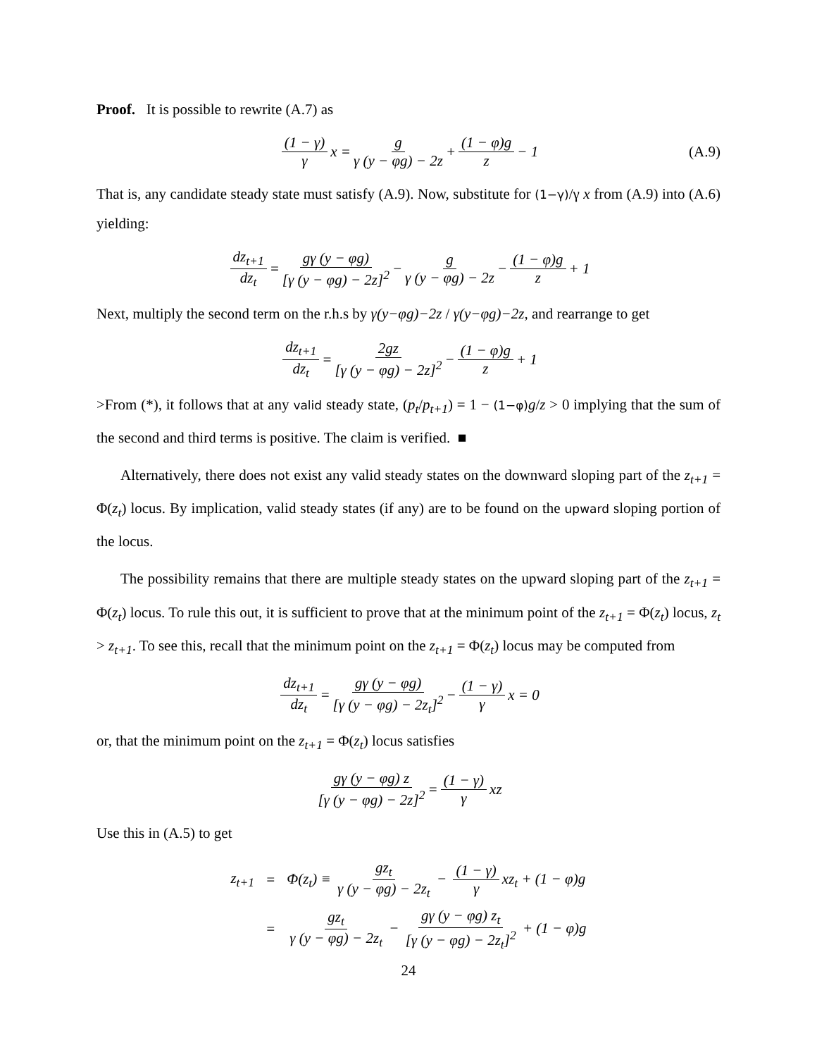Proof. It is possible to rewrite (A.7) as
(1 − γ) γ x = g γ (y − φg) − 2z + (1 − φ)g z − 1 (A.9)
That is, any candidate steady state must satisfy (A.9). Now, substitute for (1−γ)/γ x from (A.9) into (A.6) yielding:
dz<sub>t+1</sub> dz<sub>t</sub> = gγ (y − φg) [γ (y − φg) − 2z]<sup>2</sup> − g γ (y − φg) − 2z − (1 − φ)g z + 1
Next, multiply the second term on the r.h.s by γ(y−φg)−2z / γ(y−φg)−2z, and rearrange to get
dz<sub>t+1</sub> dz<sub>t</sub> = 2gz [γ (y − φg) − 2z]<sup>2</sup> − (1 − φ)g z + 1
>From (*), it follows that at any valid steady state, (p<sub>t</sub>/p<sub>t+1</sub>) = 1 − (1−φ) g/z > 0 implying that the sum of the second and third terms is positive. The claim is verified. ■
Alternatively, there does not exist any valid steady states on the downward sloping part of the z<sub>t+1</sub> = Φ(z<sub>t</sub>) locus. By implication, valid steady states (if any) are to be found on the upward sloping portion of the locus.
The possibility remains that there are multiple steady states on the upward sloping part of the z<sub>t+1</sub> = Φ(z<sub>t</sub>) locus. To rule this out, it is sufficient to prove that at the minimum point of the z<sub>t+1</sub> = Φ(z<sub>t</sub>) locus, z<sub>t</sub> > z<sub>t+1</sub>. To see this, recall that the minimum point on the z<sub>t+1</sub> = Φ(z<sub>t</sub>) locus may be computed from
dz<sub>t+1</sub> dz<sub>t</sub> = gγ (y − φg) [γ (y − φg) − 2z<sub>t</sub>]<sup>2</sup> − (1 − γ) γ x = 0
or, that the minimum point on the z<sub>t+1</sub> = Φ(z<sub>t</sub>) locus satisfies
gγ (y − φg) z [γ (y − φg) − 2z]<sup>2</sup> = (1 − γ) γ xz
Use this in (A.5) to get
| z<sub>t+1</sub> | = | Φ(z<sub>t</sub>) ≡ gz<sub>t</sub> γ (y − φg) − 2z<sub>t</sub> − (1 − γ) γ xz<sub>t</sub> + (1 − φ)g |
| | = | gz<sub>t</sub> γ (y − φg) − 2z<sub>t</sub> − gγ (y − φg) z<sub>t</sub> [γ (y − φg) − 2z<sub>t</sub>]<sup>2</sup> + (1 − φ)g |
24